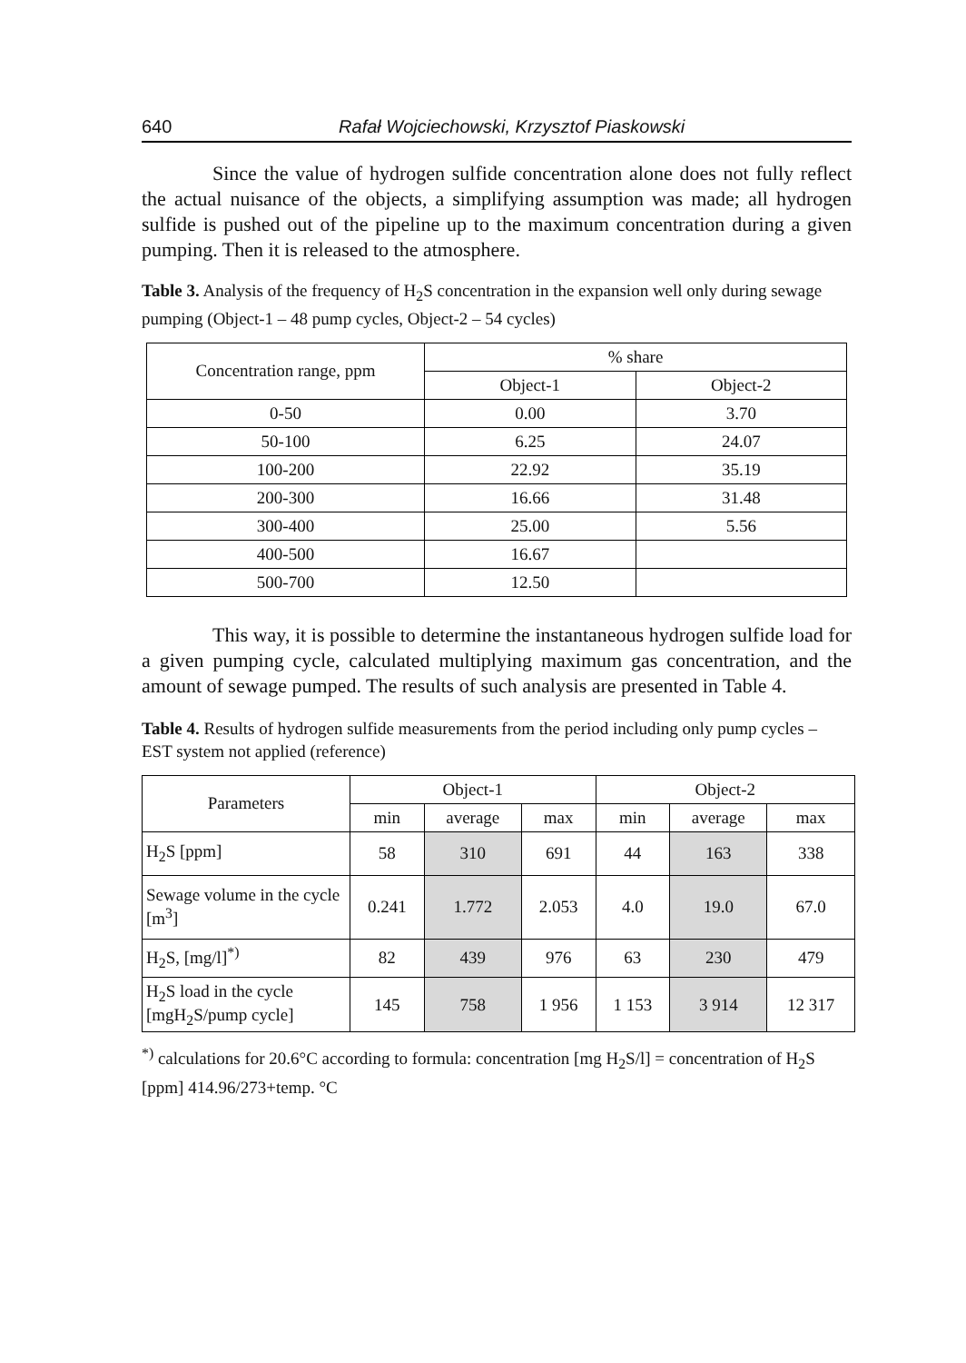640 Rafał Wojciechowski, Krzysztof Piaskowski
Since the value of hydrogen sulfide concentration alone does not fully reflect the actual nuisance of the objects, a simplifying assumption was made; all hydrogen sulfide is pushed out of the pipeline up to the maximum concentration during a given pumping. Then it is released to the atmosphere.
Table 3. Analysis of the frequency of H<sub>2</sub>S concentration in the expansion well only during sewage pumping (Object-1 – 48 pump cycles, Object-2 – 54 cycles)
| Concentration range, ppm | % share | |
| --- | --- | --- |
| | Object-1 | Object-2 |
| 0-50 | 0.00 | 3.70 |
| 50-100 | 6.25 | 24.07 |
| 100-200 | 22.92 | 35.19 |
| 200-300 | 16.66 | 31.48 |
| 300-400 | 25.00 | 5.56 |
| 400-500 | 16.67 | |
| 500-700 | 12.50 | |
This way, it is possible to determine the instantaneous hydrogen sulfide load for a given pumping cycle, calculated multiplying maximum gas concentration, and the amount of sewage pumped. The results of such analysis are presented in Table 4.
Table 4. Results of hydrogen sulfide measurements from the period including only pump cycles – EST system not applied (reference)
| Parameters | Object-1 | | | Object-2 | | |
| --- | --- | --- | --- | --- | --- | --- |
| | min | average | max | min | average | max |
| H<sub>2</sub>S [ppm] | 58 | 310 | 691 | 44 | 163 | 338 |
| Sewage volume in the cycle [m<sup>3</sup>] | 0.241 | 1.772 | 2.053 | 4.0 | 19.0 | 67.0 |
| H<sub>2</sub>S, [mg/l]<sup>*)</sup> | 82 | 439 | 976 | 63 | 230 | 479 |
| H<sub>2</sub>S load in the cycle [mgH<sub>2</sub>S/pump cycle] | 145 | 758 | 1 956 | 1 153 | 3 914 | 12 317 |
<sup>*)</sup> calculations for 20.6°C according to formula: concentration [mg H<sub>2</sub>S/l] = concentration of H<sub>2</sub>S [ppm] 414.96/273+temp. °C